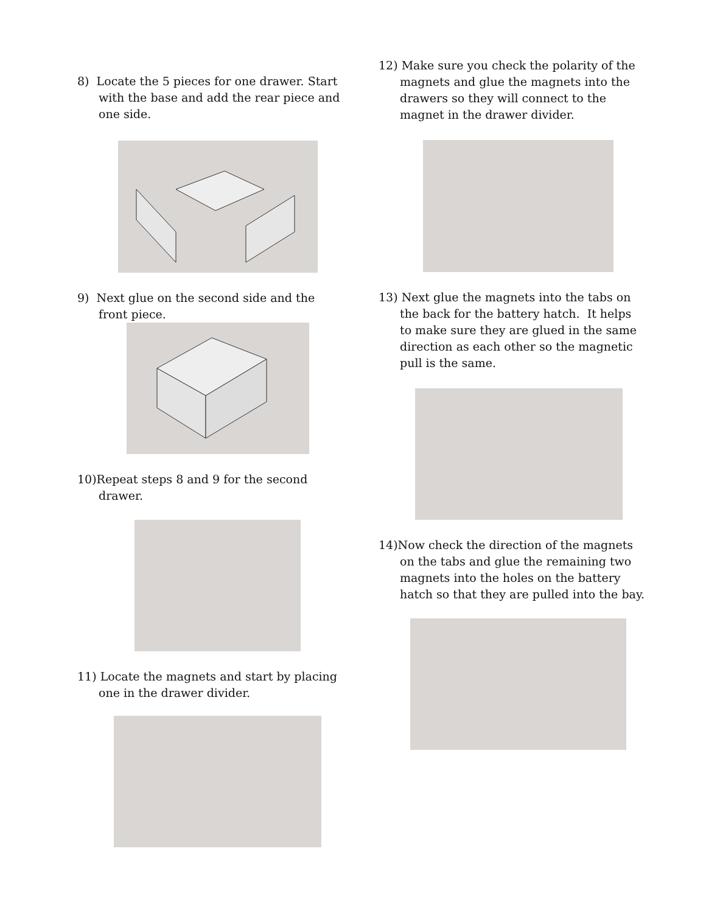8) Locate the 5 pieces for one drawer. Start with the base and add the rear piece and one side.
9) Next glue on the second side and the front piece.
10)Repeat steps 8 and 9 for the second drawer.
11) Locate the magnets and start by placing one in the drawer divider.
12) Make sure you check the polarity of the magnets and glue the magnets into the drawers so they will connect to the magnet in the drawer divider.
13) Next glue the magnets into the tabs on the back for the battery hatch. It helps to make sure they are glued in the same direction as each other so the magnetic pull is the same.
14)Now check the direction of the magnets on the tabs and glue the remaining two magnets into the holes on the battery hatch so that they are pulled into the bay.